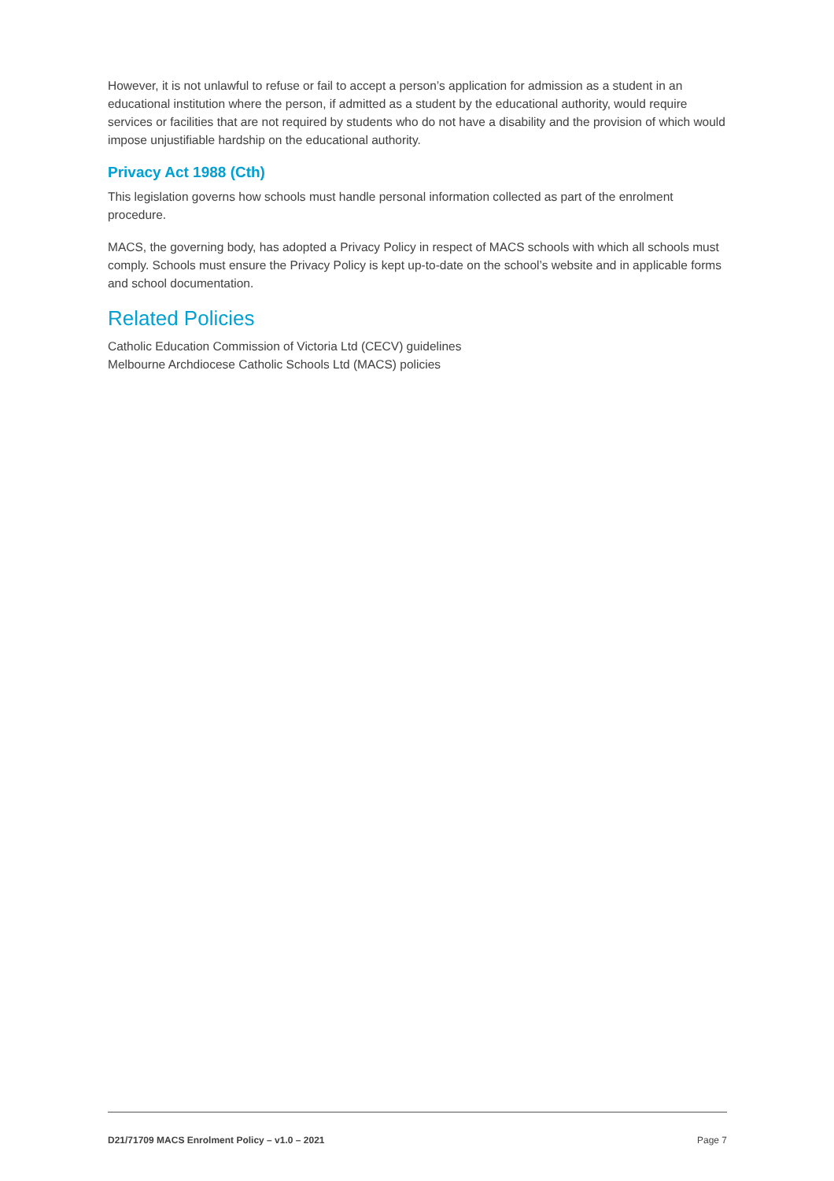However, it is not unlawful to refuse or fail to accept a person’s application for admission as a student in an educational institution where the person, if admitted as a student by the educational authority, would require services or facilities that are not required by students who do not have a disability and the provision of which would impose unjustifiable hardship on the educational authority.
Privacy Act 1988 (Cth)
This legislation governs how schools must handle personal information collected as part of the enrolment procedure.
MACS, the governing body, has adopted a Privacy Policy in respect of MACS schools with which all schools must comply. Schools must ensure the Privacy Policy is kept up-to-date on the school’s website and in applicable forms and school documentation.
Related Policies
Catholic Education Commission of Victoria Ltd (CECV) guidelines
Melbourne Archdiocese Catholic Schools Ltd (MACS) policies
D21/71709 MACS Enrolment Policy – v1.0 – 2021 Page 7